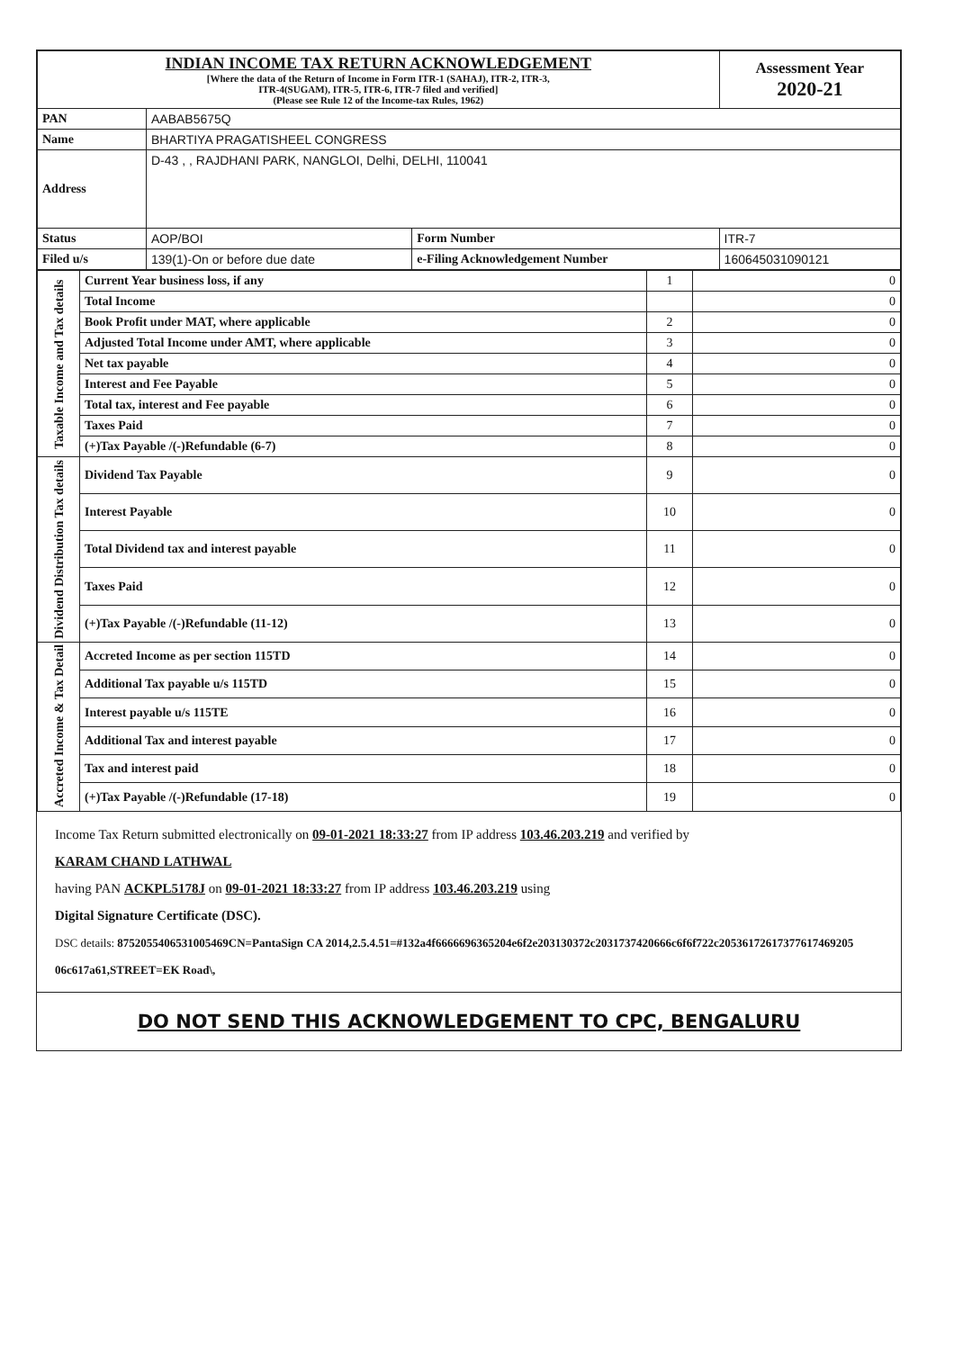| INDIAN INCOME TAX RETURN ACKNOWLEDGEMENT [Where the data of the Return of Income in Form ITR-1 (SAHAJ), ITR-2, ITR-3, ITR-4(SUGAM), ITR-5, ITR-6, ITR-7 filed and verified] (Please see Rule 12 of the Income-tax Rules, 1962) | | | Assessment Year 2020-21 |
| PAN | AABAB5675Q | | |
| Name | BHARTIYA PRAGATISHEEL CONGRESS | | |
| Address | D-43 , , RAJDHANI PARK, NANGLOI, Delhi, DELHI, 110041 | | |
| Status | AOP/BOI | Form Number | ITR-7 |
| Filed u/s | 139(1)-On or before due date | e-Filing Acknowledgement Number | 160645031090121 |
| Taxable Income and Tax details | Current Year business loss, if any | 1 | 0 |
| | Total Income | | 0 |
| | Book Profit under MAT, where applicable | 2 | 0 |
| | Adjusted Total Income under AMT, where applicable | 3 | 0 |
| | Net tax payable | 4 | 0 |
| | Interest and Fee Payable | 5 | 0 |
| | Total tax, interest and Fee payable | 6 | 0 |
| | Taxes Paid | 7 | 0 |
| | (+)Tax Payable /(-)Refundable (6-7) | 8 | 0 |
| Dividend Distribution Tax details | Dividend Tax Payable | 9 | 0 |
| | Interest Payable | 10 | 0 |
| | Total Dividend tax and interest payable | 11 | 0 |
| | Taxes Paid | 12 | 0 |
| | (+)Tax Payable /(-)Refundable (11-12) | 13 | 0 |
| Accreted Income & Tax Detail | Accreted Income as per section 115TD | 14 | 0 |
| | Additional Tax payable u/s 115TD | 15 | 0 |
| | Interest payable u/s 115TE | 16 | 0 |
| | Additional Tax and interest payable | 17 | 0 |
| | Tax and interest paid | 18 | 0 |
| | (+)Tax Payable /(-)Refundable (17-18) | 19 | 0 |
Income Tax Return submitted electronically on 09-01-2021 18:33:27 from IP address 103.46.203.219 and verified by
KARAM CHAND LATHWAL
having PAN ACKPL5178J on 09-01-2021 18:33:27 from IP address 103.46.203.219 using
Digital Signature Certificate (DSC).
DSC details: 875205540653100546​9CN=PantaSign CA 2014,2.5.4.51=#132a4f6666696365204e6f2e203130372c2031737420666c6f6f722c20536172617377617469205​06c617a61,STREET=EK Road\,
DO NOT SEND THIS ACKNOWLEDGEMENT TO CPC, BENGALURU